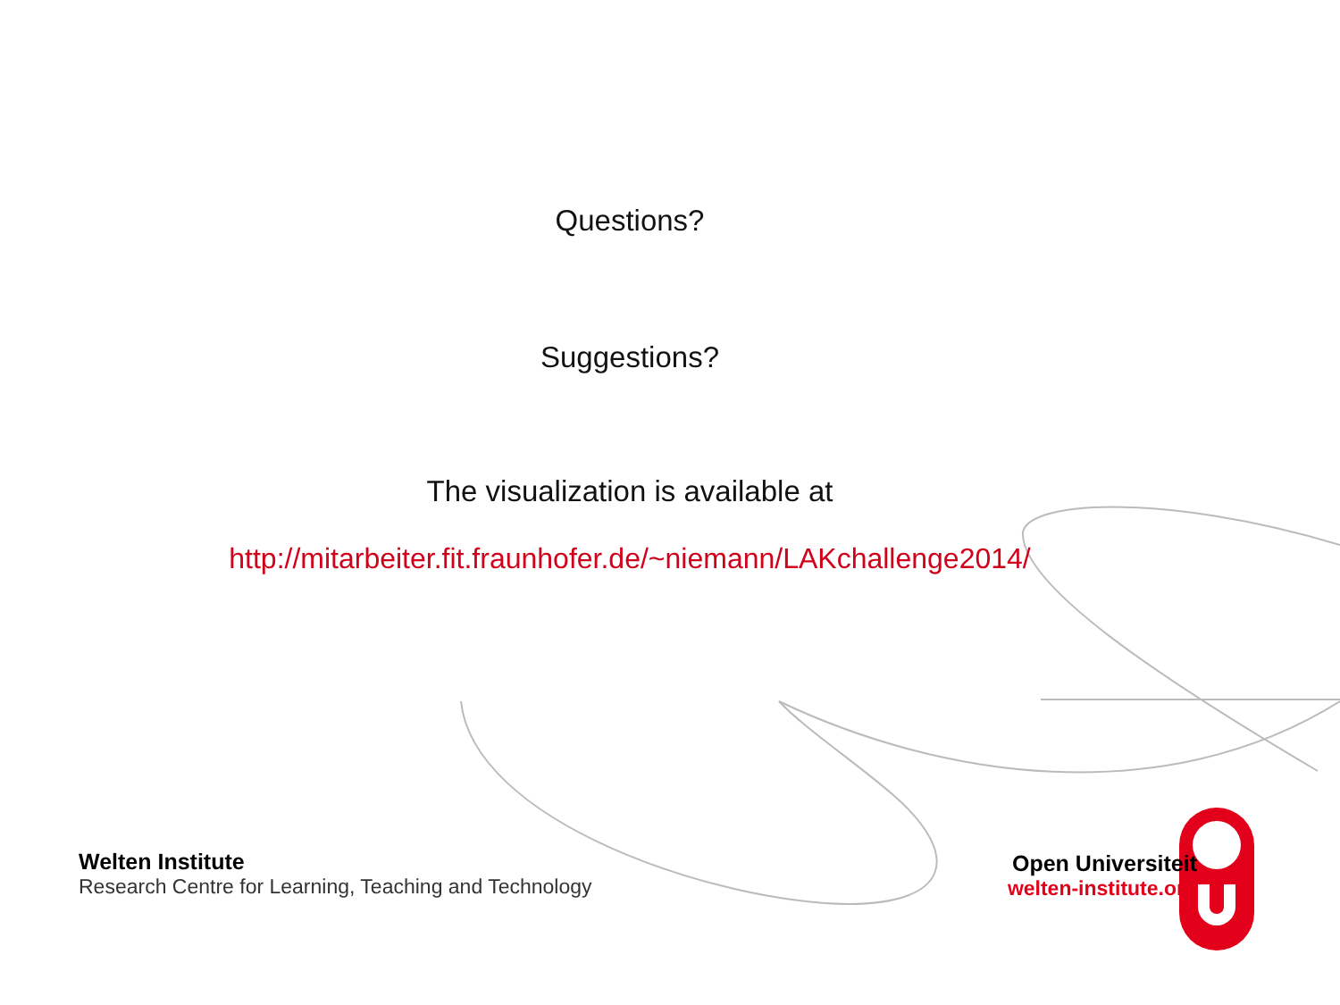Questions?
Suggestions?
The visualization is available at
http://mitarbeiter.fit.fraunhofer.de/~niemann/LAKchallenge2014/
Welten Institute
Research Centre for Learning, Teaching and Technology
Open Universiteit
welten-institute.org